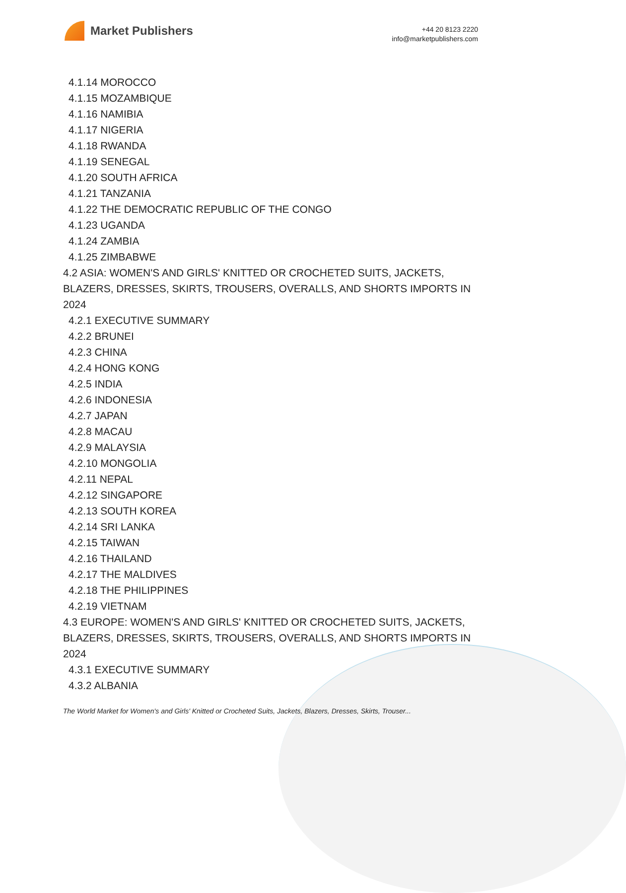Market Publishers
+44 20 8123 2220
info@marketpublishers.com
4.1.14 MOROCCO
4.1.15 MOZAMBIQUE
4.1.16 NAMIBIA
4.1.17 NIGERIA
4.1.18 RWANDA
4.1.19 SENEGAL
4.1.20 SOUTH AFRICA
4.1.21 TANZANIA
4.1.22 THE DEMOCRATIC REPUBLIC OF THE CONGO
4.1.23 UGANDA
4.1.24 ZAMBIA
4.1.25 ZIMBABWE
4.2 ASIA: WOMEN'S AND GIRLS' KNITTED OR CROCHETED SUITS, JACKETS, BLAZERS, DRESSES, SKIRTS, TROUSERS, OVERALLS, AND SHORTS IMPORTS IN 2024
4.2.1 EXECUTIVE SUMMARY
4.2.2 BRUNEI
4.2.3 CHINA
4.2.4 HONG KONG
4.2.5 INDIA
4.2.6 INDONESIA
4.2.7 JAPAN
4.2.8 MACAU
4.2.9 MALAYSIA
4.2.10 MONGOLIA
4.2.11 NEPAL
4.2.12 SINGAPORE
4.2.13 SOUTH KOREA
4.2.14 SRI LANKA
4.2.15 TAIWAN
4.2.16 THAILAND
4.2.17 THE MALDIVES
4.2.18 THE PHILIPPINES
4.2.19 VIETNAM
4.3 EUROPE: WOMEN'S AND GIRLS' KNITTED OR CROCHETED SUITS, JACKETS, BLAZERS, DRESSES, SKIRTS, TROUSERS, OVERALLS, AND SHORTS IMPORTS IN 2024
4.3.1 EXECUTIVE SUMMARY
4.3.2 ALBANIA
The World Market for Women's and Girls' Knitted or Crocheted Suits, Jackets, Blazers, Dresses, Skirts, Trouser...